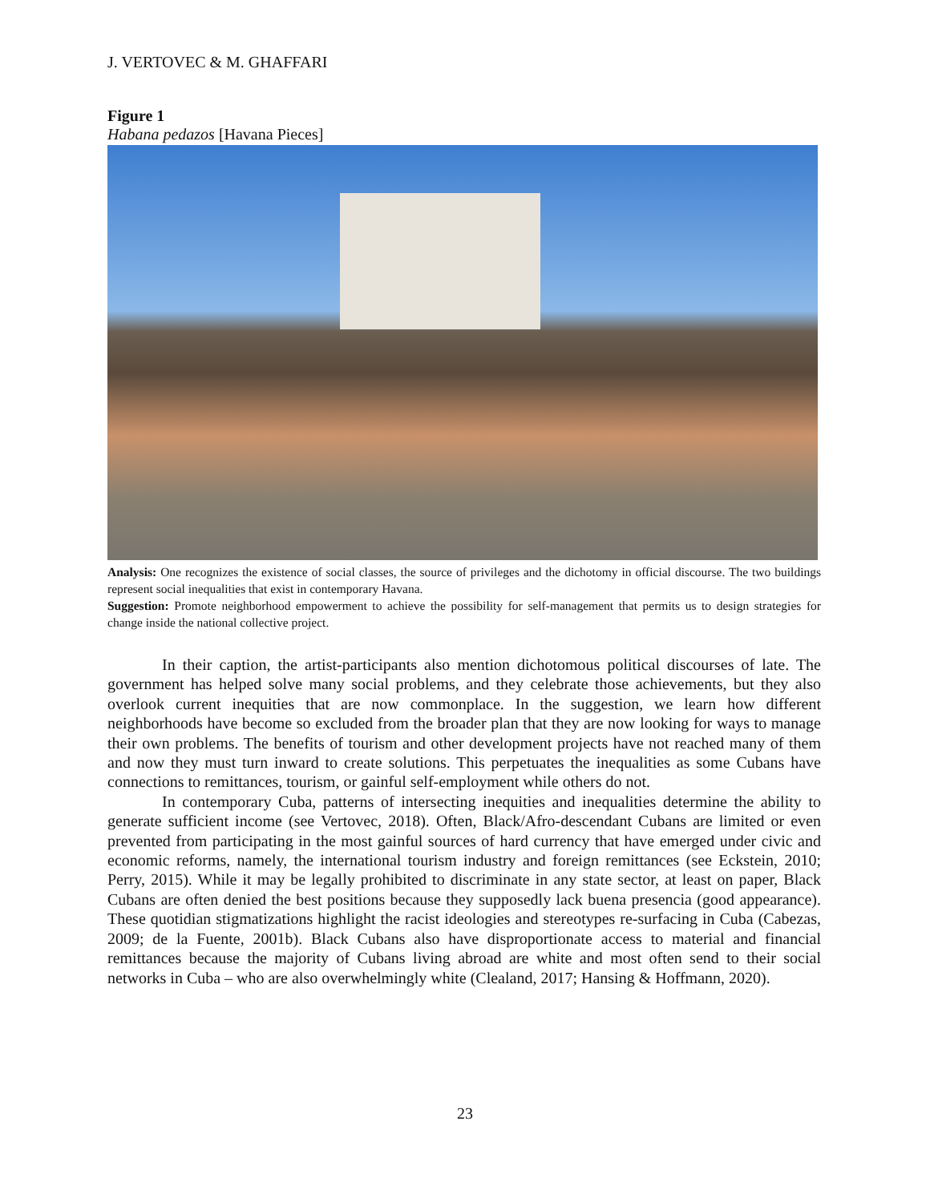J. VERTOVEC & M. GHAFFARI
Figure 1
Habana pedazos [Havana Pieces]
Analysis: One recognizes the existence of social classes, the source of privileges and the dichotomy in official discourse. The two buildings represent social inequalities that exist in contemporary Havana.
Suggestion: Promote neighborhood empowerment to achieve the possibility for self-management that permits us to design strategies for change inside the national collective project.
In their caption, the artist-participants also mention dichotomous political discourses of late. The government has helped solve many social problems, and they celebrate those achievements, but they also overlook current inequities that are now commonplace. In the suggestion, we learn how different neighborhoods have become so excluded from the broader plan that they are now looking for ways to manage their own problems. The benefits of tourism and other development projects have not reached many of them and now they must turn inward to create solutions. This perpetuates the inequalities as some Cubans have connections to remittances, tourism, or gainful self-employment while others do not.
In contemporary Cuba, patterns of intersecting inequities and inequalities determine the ability to generate sufficient income (see Vertovec, 2018). Often, Black/Afro-descendant Cubans are limited or even prevented from participating in the most gainful sources of hard currency that have emerged under civic and economic reforms, namely, the international tourism industry and foreign remittances (see Eckstein, 2010; Perry, 2015). While it may be legally prohibited to discriminate in any state sector, at least on paper, Black Cubans are often denied the best positions because they supposedly lack buena presencia (good appearance). These quotidian stigmatizations highlight the racist ideologies and stereotypes re-surfacing in Cuba (Cabezas, 2009; de la Fuente, 2001b). Black Cubans also have disproportionate access to material and financial remittances because the majority of Cubans living abroad are white and most often send to their social networks in Cuba – who are also overwhelmingly white (Clealand, 2017; Hansing & Hoffmann, 2020).
23